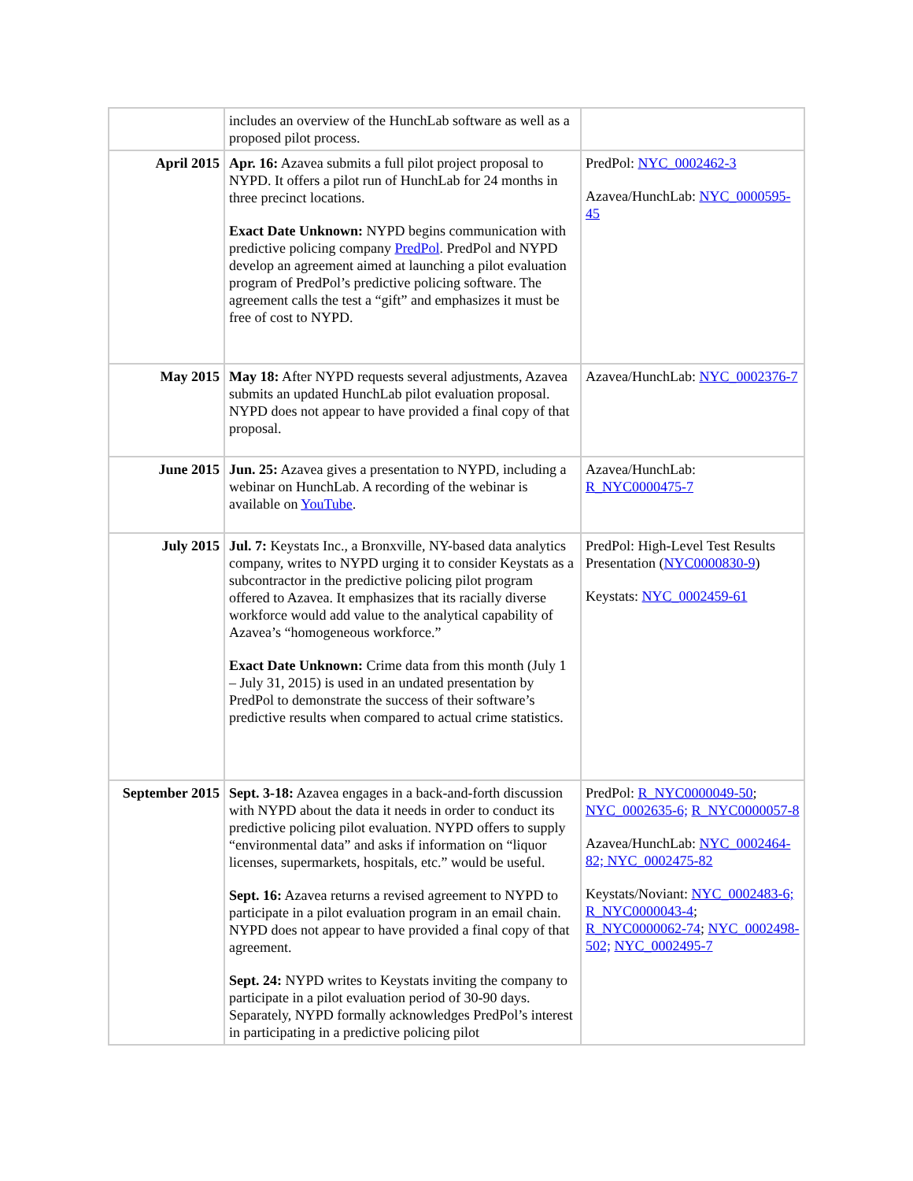| | includes an overview of the HunchLab software as well as a proposed pilot process. | |
| April 2015 | Apr. 16: Azavea submits a full pilot project proposal to NYPD. It offers a pilot run of HunchLab for 24 months in three precinct locations. Exact Date Unknown: NYPD begins communication with predictive policing company PredPol . PredPol and NYPD develop an agreement aimed at launching a pilot evaluation program of PredPol’s predictive policing software. The agreement calls the test a “gift” and emphasizes it must be free of cost to NYPD. | PredPol: NYC_0002462-3 Azavea/HunchLab: NYC_0000595-45 |
| May 2015 | May 18: After NYPD requests several adjustments, Azavea submits an updated HunchLab pilot evaluation proposal. NYPD does not appear to have provided a final copy of that proposal. | Azavea/HunchLab: NYC_0002376-7 |
| June 2015 | Jun. 25: Azavea gives a presentation to NYPD, including a webinar on HunchLab. A recording of the webinar is available on YouTube . | Azavea/HunchLab: R_NYC0000475-7 |
| July 2015 | Jul. 7: Keystats Inc., a Bronxville, NY-based data analytics company, writes to NYPD urging it to consider Keystats as a subcontractor in the predictive policing pilot program offered to Azavea. It emphasizes that its racially diverse workforce would add value to the analytical capability of Azavea’s “homogeneous workforce.” Exact Date Unknown: Crime data from this month (July 1 – July 31, 2015) is used in an undated presentation by PredPol to demonstrate the success of their software’s predictive results when compared to actual crime statistics. | PredPol: High-Level Test Results Presentation ( NYC0000830-9 ) Keystats: NYC_0002459-61 |
| September 2015 | Sept. 3-18: Azavea engages in a back-and-forth discussion with NYPD about the data it needs in order to conduct its predictive policing pilot evaluation. NYPD offers to supply “environmental data” and asks if information on “liquor licenses, supermarkets, hospitals, etc.” would be useful. Sept. 16: Azavea returns a revised agreement to NYPD to participate in a pilot evaluation program in an email chain. NYPD does not appear to have provided a final copy of that agreement. Sept. 24: NYPD writes to Keystats inviting the company to participate in a pilot evaluation period of 30-90 days. Separately, NYPD formally acknowledges PredPol’s interest in participating in a predictive policing pilot | PredPol: R_NYC0000049-50 ; NYC_0002635-6; R_NYC0000057-8 Azavea/HunchLab: NYC_0002464-82; NYC_0002475-82 Keystats/Noviant: NYC_0002483-6; R_NYC0000043-4 ; R_NYC0000062-74 ; NYC_0002498-502; NYC_0002495-7 |